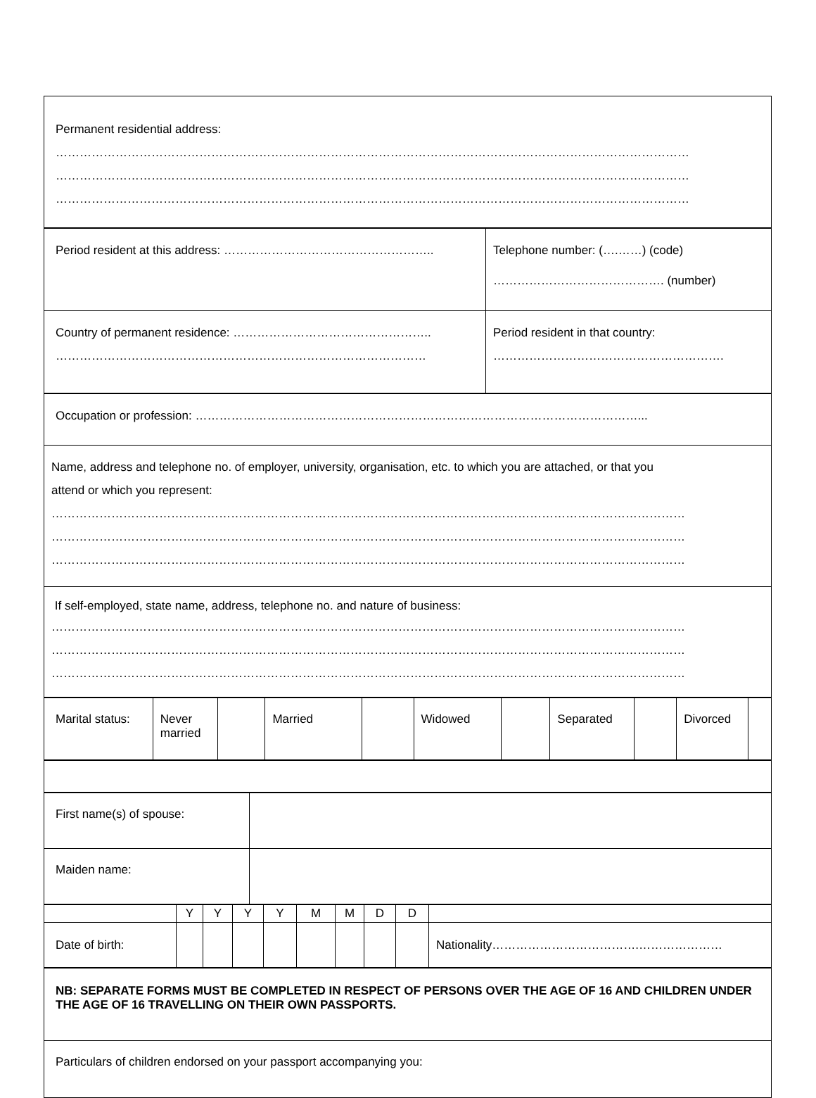| Permanent residential address: …………………………………………………………………………………………………………………………………………… …………………………………………………………………………………………………………………………………………… …………………………………………………………………………………………………………………………………………… |
| Period resident at this address: …………………………………………….. | Telephone number: (….……) (code) ……………………………………. (number) |
| Country of permanent residence: ………………………………………….. ………………………………………………………………………………… | Period resident in that country: …………………………………………………. |
| Occupation or profession: …………………………………………………………………………………………………... |
| Name, address and telephone no. of employer, university, organisation, etc. to which you are attached, or that you attend or which you represent: …………………………………………………………………………………………………………………………………………… …………………………………………………………………………………………………………………………………………… …………………………………………………………………………………………………………………………………………… |
| If self-employed, state name, address, telephone no. and nature of business: …………………………………………………………………………………………………………………………………………… …………………………………………………………………………………………………………………………………………… …………………………………………………………………………………………………………………………………………… |
| Marital status: | Never married | | Married | | Widowed | | Separated | | Divorced | |
| First name(s) of spouse: | |
| Maiden name: | |
| | Y | Y | Y | Y | M | M | D | D | |
| Date of birth: | | | | | | | | | Nationality……………………………….………………… |
| NB: SEPARATE FORMS MUST BE COMPLETED IN RESPECT OF PERSONS OVER THE AGE OF 16 AND CHILDREN UNDER THE AGE OF 16 TRAVELLING ON THEIR OWN PASSPORTS. |
| Particulars of children endorsed on your passport accompanying you: |